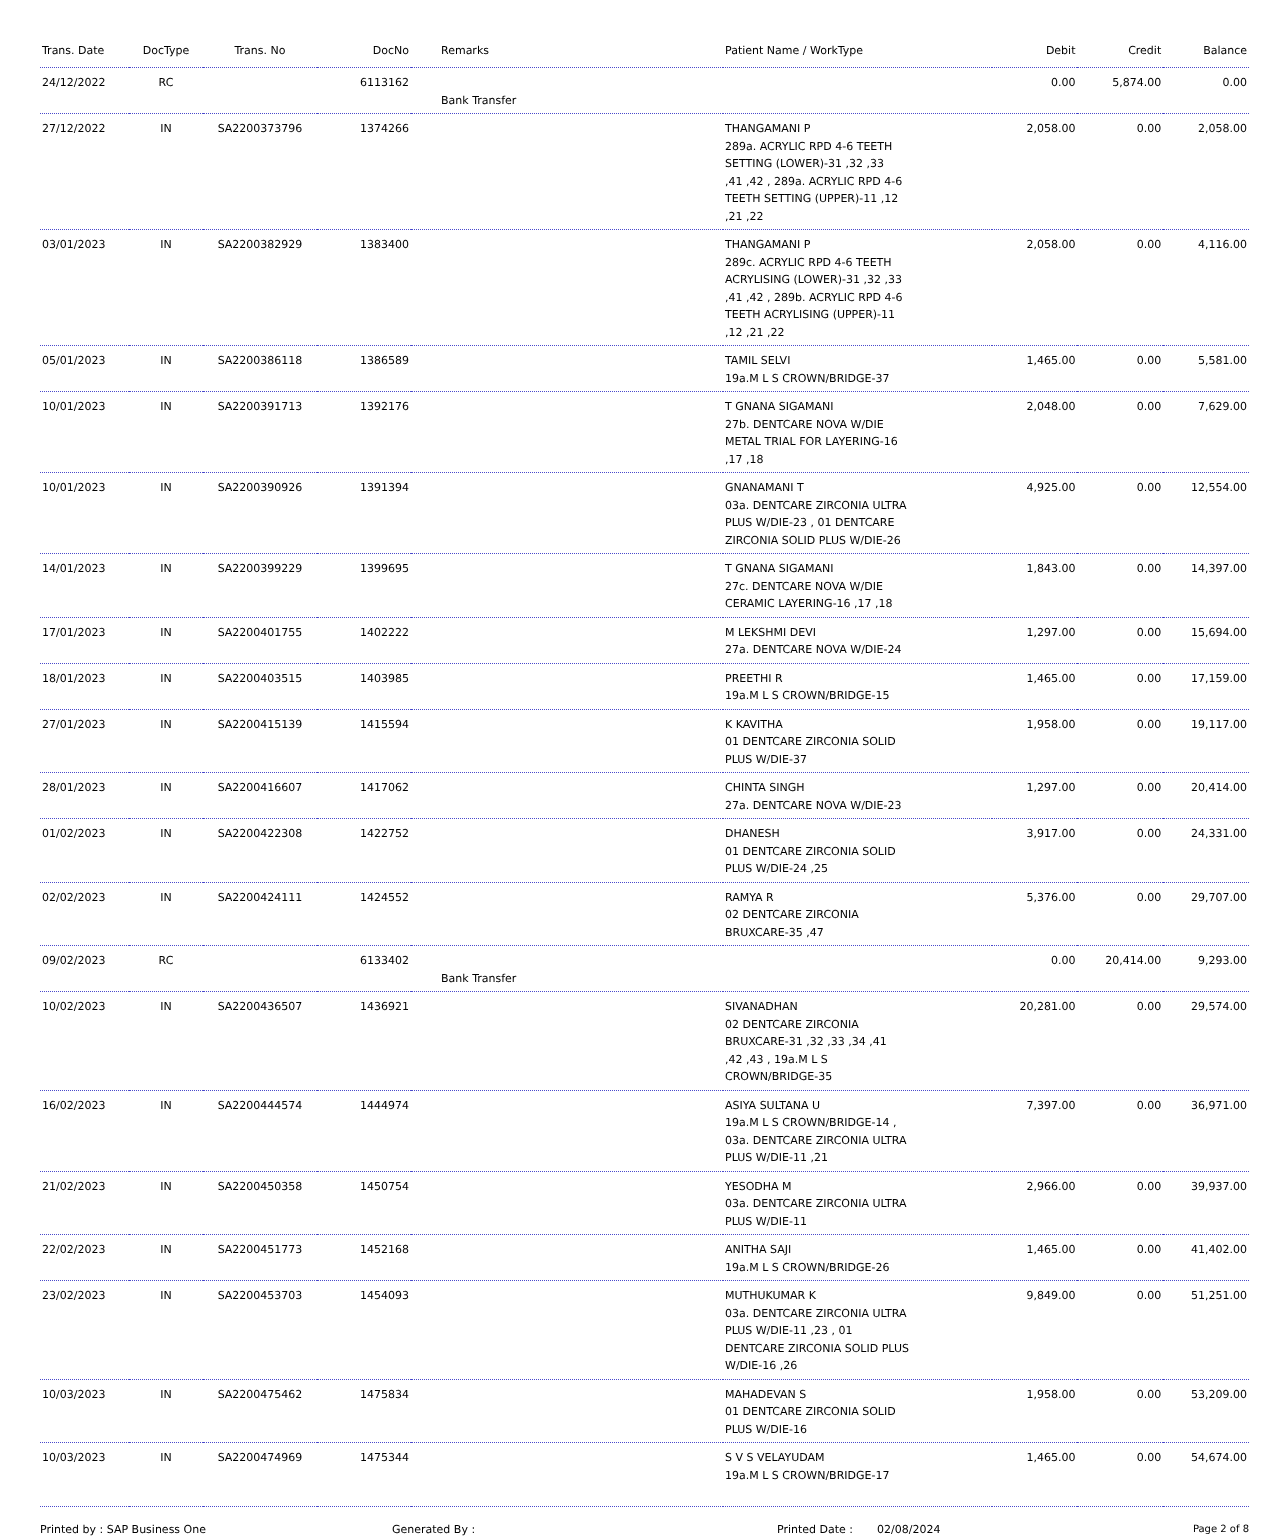| Trans. Date | DocType | Trans. No | DocNo | Remarks | Patient Name / WorkType | Debit | Credit | Balance |
| --- | --- | --- | --- | --- | --- | --- | --- | --- |
| 24/12/2022 | RC | | 6113162 | Bank Transfer | | 0.00 | 5,874.00 | 0.00 |
| 27/12/2022 | IN | SA2200373796 | 1374266 | | THANGAMANI P 289a. ACRYLIC RPD 4-6 TEETH SETTING (LOWER)-31 ,32 ,33 ,41 ,42 , 289a. ACRYLIC RPD 4-6 TEETH SETTING (UPPER)-11 ,12 ,21 ,22 | 2,058.00 | 0.00 | 2,058.00 |
| 03/01/2023 | IN | SA2200382929 | 1383400 | | THANGAMANI P 289c. ACRYLIC RPD 4-6 TEETH ACRYLISING (LOWER)-31 ,32 ,33 ,41 ,42 , 289b. ACRYLIC RPD 4-6 TEETH ACRYLISING (UPPER)-11 ,12 ,21 ,22 | 2,058.00 | 0.00 | 4,116.00 |
| 05/01/2023 | IN | SA2200386118 | 1386589 | | TAMIL SELVI 19a.M L S CROWN/BRIDGE-37 | 1,465.00 | 0.00 | 5,581.00 |
| 10/01/2023 | IN | SA2200391713 | 1392176 | | T GNANA SIGAMANI 27b. DENTCARE NOVA W/DIE METAL TRIAL FOR LAYERING-16 ,17 ,18 | 2,048.00 | 0.00 | 7,629.00 |
| 10/01/2023 | IN | SA2200390926 | 1391394 | | GNANAMANI T 03a. DENTCARE ZIRCONIA ULTRA PLUS W/DIE-23 , 01 DENTCARE ZIRCONIA SOLID PLUS W/DIE-26 | 4,925.00 | 0.00 | 12,554.00 |
| 14/01/2023 | IN | SA2200399229 | 1399695 | | T GNANA SIGAMANI 27c. DENTCARE NOVA W/DIE CERAMIC LAYERING-16 ,17 ,18 | 1,843.00 | 0.00 | 14,397.00 |
| 17/01/2023 | IN | SA2200401755 | 1402222 | | M LEKSHMI DEVI 27a. DENTCARE NOVA W/DIE-24 | 1,297.00 | 0.00 | 15,694.00 |
| 18/01/2023 | IN | SA2200403515 | 1403985 | | PREETHI R 19a.M L S CROWN/BRIDGE-15 | 1,465.00 | 0.00 | 17,159.00 |
| 27/01/2023 | IN | SA2200415139 | 1415594 | | K KAVITHA 01 DENTCARE ZIRCONIA SOLID PLUS W/DIE-37 | 1,958.00 | 0.00 | 19,117.00 |
| 28/01/2023 | IN | SA2200416607 | 1417062 | | CHINTA SINGH 27a. DENTCARE NOVA W/DIE-23 | 1,297.00 | 0.00 | 20,414.00 |
| 01/02/2023 | IN | SA2200422308 | 1422752 | | DHANESH 01 DENTCARE ZIRCONIA SOLID PLUS W/DIE-24 ,25 | 3,917.00 | 0.00 | 24,331.00 |
| 02/02/2023 | IN | SA2200424111 | 1424552 | | RAMYA R 02 DENTCARE ZIRCONIA BRUXCARE-35 ,47 | 5,376.00 | 0.00 | 29,707.00 |
| 09/02/2023 | RC | | 6133402 | Bank Transfer | | 0.00 | 20,414.00 | 9,293.00 |
| 10/02/2023 | IN | SA2200436507 | 1436921 | | SIVANADHAN 02 DENTCARE ZIRCONIA BRUXCARE-31 ,32 ,33 ,34 ,41 ,42 ,43 , 19a.M L S CROWN/BRIDGE-35 | 20,281.00 | 0.00 | 29,574.00 |
| 16/02/2023 | IN | SA2200444574 | 1444974 | | ASIYA SULTANA U 19a.M L S CROWN/BRIDGE-14 , 03a. DENTCARE ZIRCONIA ULTRA PLUS W/DIE-11 ,21 | 7,397.00 | 0.00 | 36,971.00 |
| 21/02/2023 | IN | SA2200450358 | 1450754 | | YESODHA M 03a. DENTCARE ZIRCONIA ULTRA PLUS W/DIE-11 | 2,966.00 | 0.00 | 39,937.00 |
| 22/02/2023 | IN | SA2200451773 | 1452168 | | ANITHA SAJI 19a.M L S CROWN/BRIDGE-26 | 1,465.00 | 0.00 | 41,402.00 |
| 23/02/2023 | IN | SA2200453703 | 1454093 | | MUTHUKUMAR K 03a. DENTCARE ZIRCONIA ULTRA PLUS W/DIE-11 ,23 , 01 DENTCARE ZIRCONIA SOLID PLUS W/DIE-16 ,26 | 9,849.00 | 0.00 | 51,251.00 |
| 10/03/2023 | IN | SA2200475462 | 1475834 | | MAHADEVAN S 01 DENTCARE ZIRCONIA SOLID PLUS W/DIE-16 | 1,958.00 | 0.00 | 53,209.00 |
| 10/03/2023 | IN | SA2200474969 | 1475344 | | S V S VELAYUDAM 19a.M L S CROWN/BRIDGE-17 | 1,465.00 | 0.00 | 54,674.00 |
Printed by : SAP Business One Generated By : Printed Date : 02/08/2024 Page 2 of 8